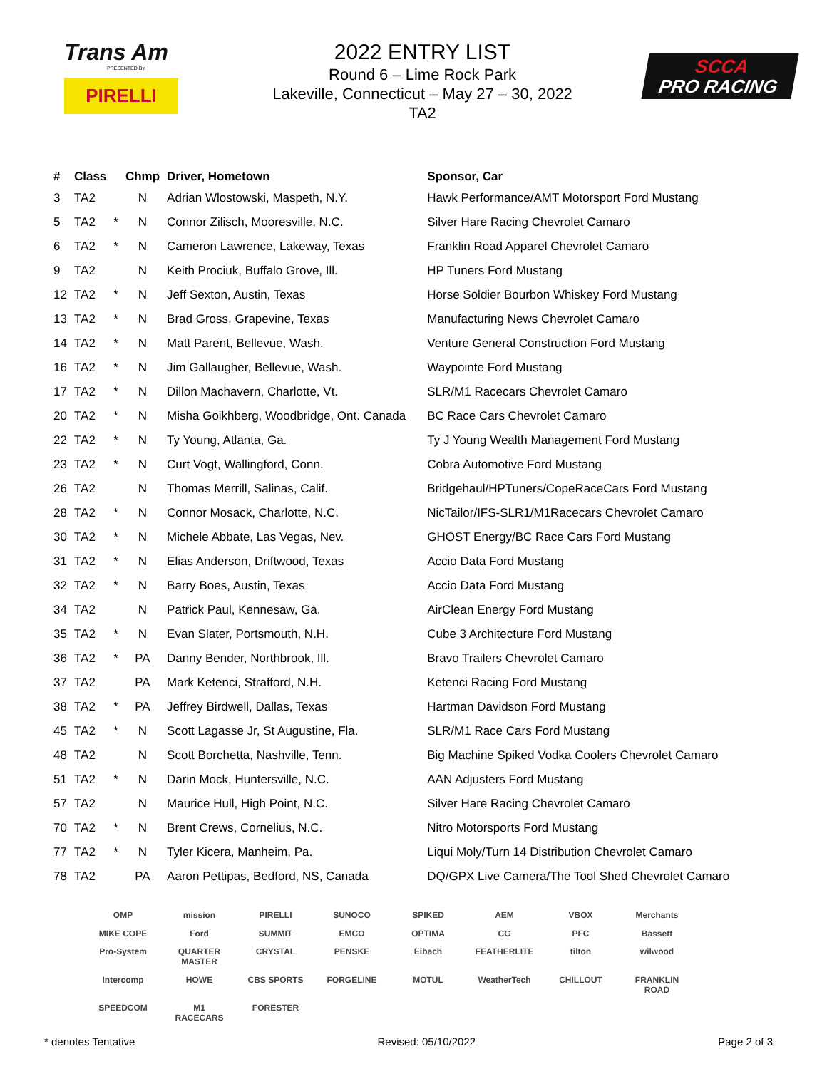Trans Am
PRESENTED BY
PIRELLI
2022 ENTRY LIST
Round 6 – Lime Rock Park
Lakeville, Connecticut – May 27 – 30, 2022
TA2
SCCA
PRO RACING
| # | Class | | Chmp | Driver, Hometown | Sponsor, Car |
| --- | --- | --- | --- | --- | --- |
| 3 | TA2 | | N | Adrian Wlostowski, Maspeth, N.Y. | Hawk Performance/AMT Motorsport Ford Mustang |
| 5 | TA2 | * | N | Connor Zilisch, Mooresville, N.C. | Silver Hare Racing Chevrolet Camaro |
| 6 | TA2 | * | N | Cameron Lawrence, Lakeway, Texas | Franklin Road Apparel Chevrolet Camaro |
| 9 | TA2 | | N | Keith Prociuk, Buffalo Grove, Ill. | HP Tuners Ford Mustang |
| 12 | TA2 | * | N | Jeff Sexton, Austin, Texas | Horse Soldier Bourbon Whiskey Ford Mustang |
| 13 | TA2 | * | N | Brad Gross, Grapevine, Texas | Manufacturing News Chevrolet Camaro |
| 14 | TA2 | * | N | Matt Parent, Bellevue, Wash. | Venture General Construction Ford Mustang |
| 16 | TA2 | * | N | Jim Gallaugher, Bellevue, Wash. | Waypointe Ford Mustang |
| 17 | TA2 | * | N | Dillon Machavern, Charlotte, Vt. | SLR/M1 Racecars Chevrolet Camaro |
| 20 | TA2 | * | N | Misha Goikhberg, Woodbridge, Ont. Canada | BC Race Cars Chevrolet Camaro |
| 22 | TA2 | * | N | Ty Young, Atlanta, Ga. | Ty J Young Wealth Management Ford Mustang |
| 23 | TA2 | * | N | Curt Vogt, Wallingford, Conn. | Cobra Automotive Ford Mustang |
| 26 | TA2 | | N | Thomas Merrill, Salinas, Calif. | Bridgehaul/HPTuners/CopeRaceCars Ford Mustang |
| 28 | TA2 | * | N | Connor Mosack, Charlotte, N.C. | NicTailor/IFS-SLR1/M1Racecars Chevrolet Camaro |
| 30 | TA2 | * | N | Michele Abbate, Las Vegas, Nev. | GHOST Energy/BC Race Cars Ford Mustang |
| 31 | TA2 | * | N | Elias Anderson, Driftwood, Texas | Accio Data Ford Mustang |
| 32 | TA2 | * | N | Barry Boes, Austin, Texas | Accio Data Ford Mustang |
| 34 | TA2 | | N | Patrick Paul, Kennesaw, Ga. | AirClean Energy Ford Mustang |
| 35 | TA2 | * | N | Evan Slater, Portsmouth, N.H. | Cube 3 Architecture Ford Mustang |
| 36 | TA2 | * | PA | Danny Bender, Northbrook, Ill. | Bravo Trailers Chevrolet Camaro |
| 37 | TA2 | | PA | Mark Ketenci, Strafford, N.H. | Ketenci Racing Ford Mustang |
| 38 | TA2 | * | PA | Jeffrey Birdwell, Dallas, Texas | Hartman Davidson Ford Mustang |
| 45 | TA2 | * | N | Scott Lagasse Jr, St Augustine, Fla. | SLR/M1 Race Cars Ford Mustang |
| 48 | TA2 | | N | Scott Borchetta, Nashville, Tenn. | Big Machine Spiked Vodka Coolers Chevrolet Camaro |
| 51 | TA2 | * | N | Darin Mock, Huntersville, N.C. | AAN Adjusters Ford Mustang |
| 57 | TA2 | | N | Maurice Hull, High Point, N.C. | Silver Hare Racing Chevrolet Camaro |
| 70 | TA2 | * | N | Brent Crews, Cornelius, N.C. | Nitro Motorsports Ford Mustang |
| 77 | TA2 | * | N | Tyler Kicera, Manheim, Pa. | Liqui Moly/Turn 14 Distribution Chevrolet Camaro |
| 78 | TA2 | | PA | Aaron Pettipas, Bedford, NS, Canada | DQ/GPX Live Camera/The Tool Shed Chevrolet Camaro |
OMP mission PIRELLI SUNOCO SPIKED AEM VBOX Merchants MIKE COPE Ford SUMMIT EMCO OPTIMA CG PFC Bassett Pro-System QUARTER MASTER CRYSTAL PENSKE Eibach FEATHERLITE tilton wilwood Intercomp HOWE CBS SPORTS FORGELINE MOTUL WeatherTech CHILLOUT FRANKLIN ROAD SPEEDCOM M1 RACECARS FORESTER
* denotes Tentative Revised: 05/10/2022 Page 2 of 3